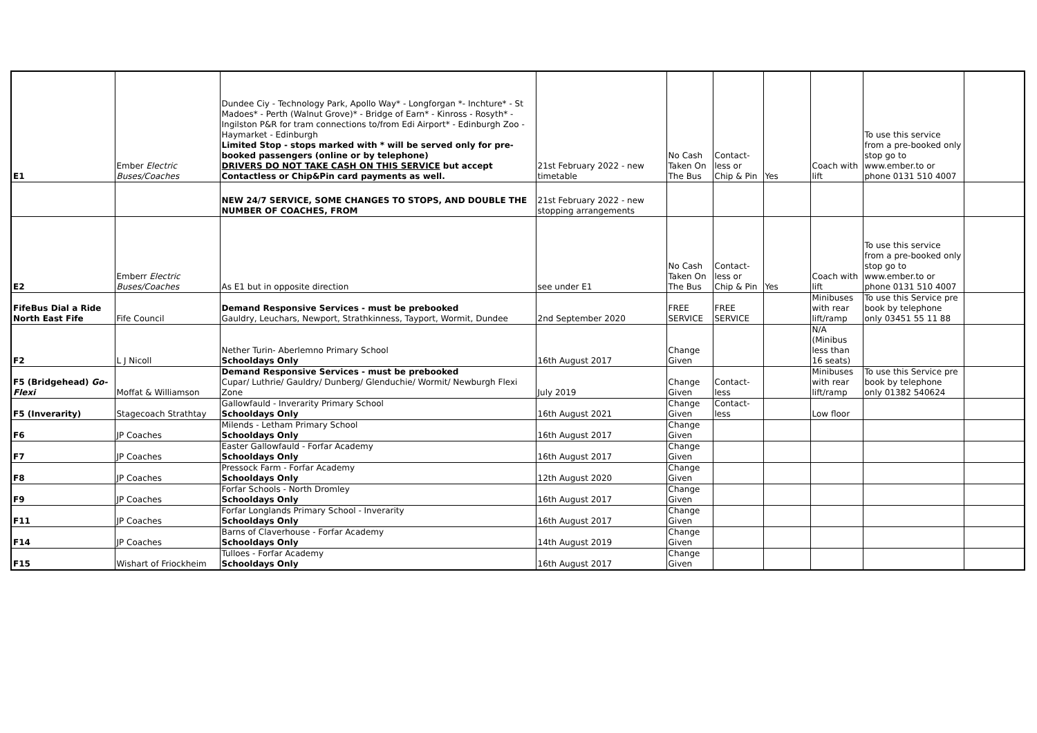| E1 | Ember Electric Buses/Coaches | Dundee Ciy - Technology Park, Apollo Way* - Longforgan *- Inchture* - St Madoes* - Perth (Walnut Grove)* - Bridge of Earn* - Kinross - Rosyth* - Ingilston P&R for tram connections to/from Edi Airport* - Edinburgh Zoo - Haymarket - Edinburgh Limited Stop - stops marked with * will be served only for pre-booked passengers (online or by telephone) DRIVERS DO NOT TAKE CASH ON THIS SERVICE but accept Contactless or Chip&Pin card payments as well. | 21st February 2022 - new timetable | No Cash Taken On The Bus | Contact-less or Chip & Pin | Yes | Coach with lift | To use this service from a pre-booked only stop go to www.ember.to or phone 0131 510 4007 | |
| | | NEW 24/7 SERVICE, SOME CHANGES TO STOPS, AND DOUBLE THE NUMBER OF COACHES, FROM | 21st February 2022 - new stopping arrangements | | | | | | |
| E2 | Emberr Electric Buses/Coaches | As E1 but in opposite direction | see under E1 | No Cash Taken On The Bus | Contact-less or Chip & Pin | Yes | Coach with lift | To use this service from a pre-booked only stop go to www.ember.to or phone 0131 510 4007 | |
| FifeBus Dial a Ride North East Fife | Fife Council | Demand Responsive Services - must be prebooked Gauldry, Leuchars, Newport, Strathkinness, Tayport, Wormit, Dundee | 2nd September 2020 | FREE SERVICE | FREE SERVICE | | Minibuses with rear lift/ramp | To use this Service pre book by telephone only 03451 55 11 88 | |
| F2 | L J Nicoll | Nether Turin- Aberlemno Primary School Schooldays Only | 16th August 2017 | Change Given | | | N/A (Minibus less than 16 seats) | | |
| F5 (Bridgehead) Go-Flexi | Moffat & Williamson | Demand Responsive Services - must be prebooked Cupar/ Luthrie/ Gauldry/ Dunberg/ Glenduchie/ Wormit/ Newburgh Flexi Zone | July 2019 | Change Given | Contact-less | | Minibuses with rear lift/ramp | To use this Service pre book by telephone only 01382 540624 | |
| F5 (Inverarity) | Stagecoach Strathtay | Gallowfauld - Inverarity Primary School Schooldays Only | 16th August 2021 | Change Given | Contact-less | | Low floor | | |
| F6 | JP Coaches | Milends - Letham Primary School Schooldays Only | 16th August 2017 | Change Given | | | | | |
| F7 | JP Coaches | Easter Gallowfauld - Forfar Academy Schooldays Only | 16th August 2017 | Change Given | | | | | |
| F8 | JP Coaches | Pressock Farm - Forfar Academy Schooldays Only | 12th August 2020 | Change Given | | | | | |
| F9 | JP Coaches | Forfar Schools - North Dromley Schooldays Only | 16th August 2017 | Change Given | | | | | |
| F11 | JP Coaches | Forfar Longlands Primary School - Inverarity Schooldays Only | 16th August 2017 | Change Given | | | | | |
| F14 | JP Coaches | Barns of Claverhouse - Forfar Academy Schooldays Only | 14th August 2019 | Change Given | | | | | |
| F15 | Wishart of Friockheim | Tulloes - Forfar Academy Schooldays Only | 16th August 2017 | Change Given | | | | | |